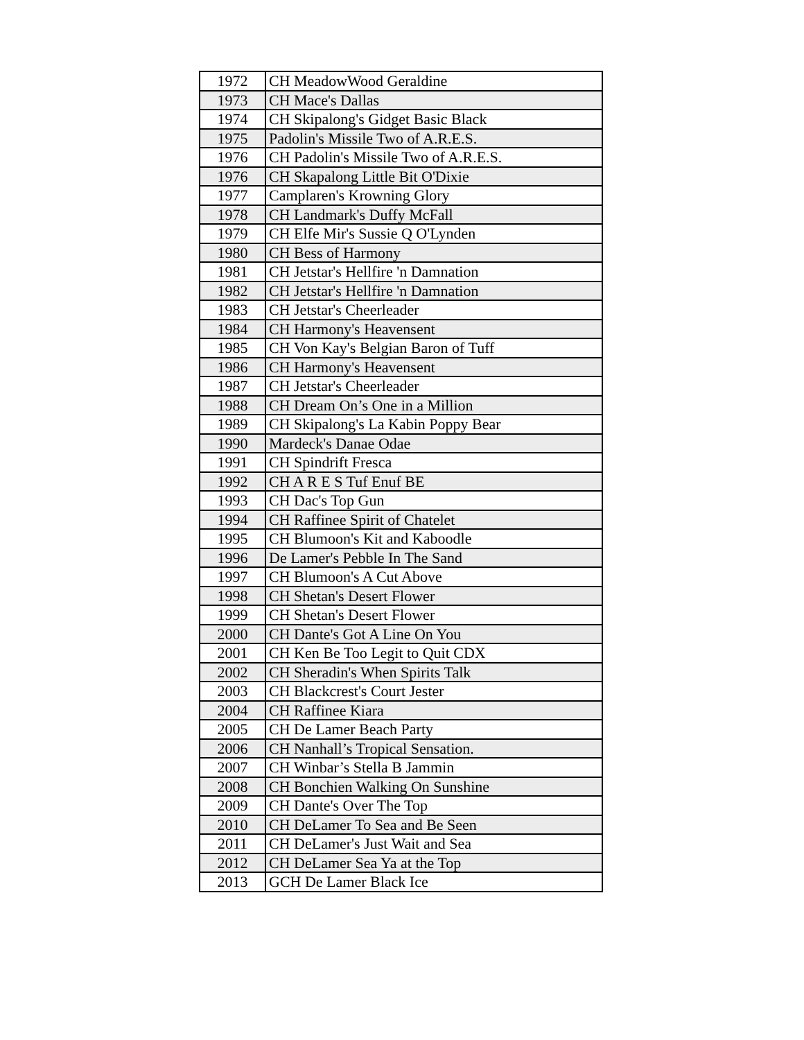| 1972 | CH MeadowWood Geraldine |
| 1973 | CH Mace's Dallas |
| 1974 | CH Skipalong's Gidget Basic Black |
| 1975 | Padolin's Missile Two of A.R.E.S. |
| 1976 | CH Padolin's Missile Two of A.R.E.S. |
| 1976 | CH Skapalong Little Bit O'Dixie |
| 1977 | Camplaren's Krowning Glory |
| 1978 | CH Landmark's Duffy McFall |
| 1979 | CH Elfe Mir's Sussie Q O'Lynden |
| 1980 | CH Bess of Harmony |
| 1981 | CH Jetstar's Hellfire 'n Damnation |
| 1982 | CH Jetstar's Hellfire 'n Damnation |
| 1983 | CH Jetstar's Cheerleader |
| 1984 | CH Harmony's Heavensent |
| 1985 | CH Von Kay's Belgian Baron of Tuff |
| 1986 | CH Harmony's Heavensent |
| 1987 | CH Jetstar's Cheerleader |
| 1988 | CH Dream On’s One in a Million |
| 1989 | CH Skipalong's La Kabin Poppy Bear |
| 1990 | Mardeck's Danae Odae |
| 1991 | CH Spindrift Fresca |
| 1992 | CH A R E S Tuf Enuf BE |
| 1993 | CH Dac's Top Gun |
| 1994 | CH Raffinee Spirit of Chatelet |
| 1995 | CH Blumoon's Kit and Kaboodle |
| 1996 | De Lamer's Pebble In The Sand |
| 1997 | CH Blumoon's A Cut Above |
| 1998 | CH Shetan's Desert Flower |
| 1999 | CH Shetan's Desert Flower |
| 2000 | CH Dante's Got A Line On You |
| 2001 | CH Ken Be Too Legit to Quit CDX |
| 2002 | CH Sheradin's When Spirits Talk |
| 2003 | CH Blackcrest's Court Jester |
| 2004 | CH Raffinee Kiara |
| 2005 | CH De Lamer Beach Party |
| 2006 | CH Nanhall’s Tropical Sensation. |
| 2007 | CH Winbar’s Stella B Jammin |
| 2008 | CH Bonchien Walking On Sunshine |
| 2009 | CH Dante's Over The Top |
| 2010 | CH DeLamer To Sea and Be Seen |
| 2011 | CH DeLamer's Just Wait and Sea |
| 2012 | CH DeLamer Sea Ya at the Top |
| 2013 | GCH De Lamer Black Ice |